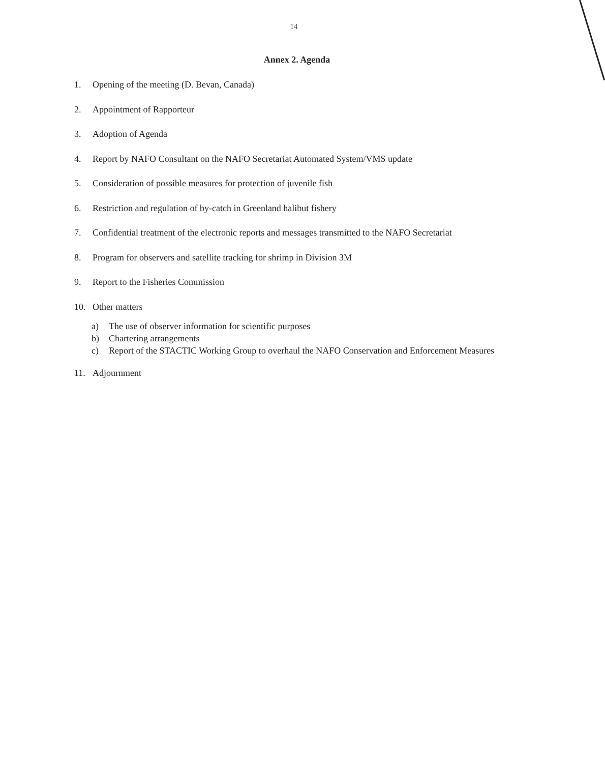14
Annex 2. Agenda
1. Opening of the meeting (D. Bevan, Canada)
2. Appointment of Rapporteur
3. Adoption of Agenda
4. Report by NAFO Consultant on the NAFO Secretariat Automated System/VMS update
5. Consideration of possible measures for protection of juvenile fish
6. Restriction and regulation of by-catch in Greenland halibut fishery
7. Confidential treatment of the electronic reports and messages transmitted to the NAFO Secretariat
8. Program for observers and satellite tracking for shrimp in Division 3M
9. Report to the Fisheries Commission
10. Other matters
a) The use of observer information for scientific purposes
b) Chartering arrangements
c) Report of the STACTIC Working Group to overhaul the NAFO Conservation and Enforcement Measures
11. Adjournment